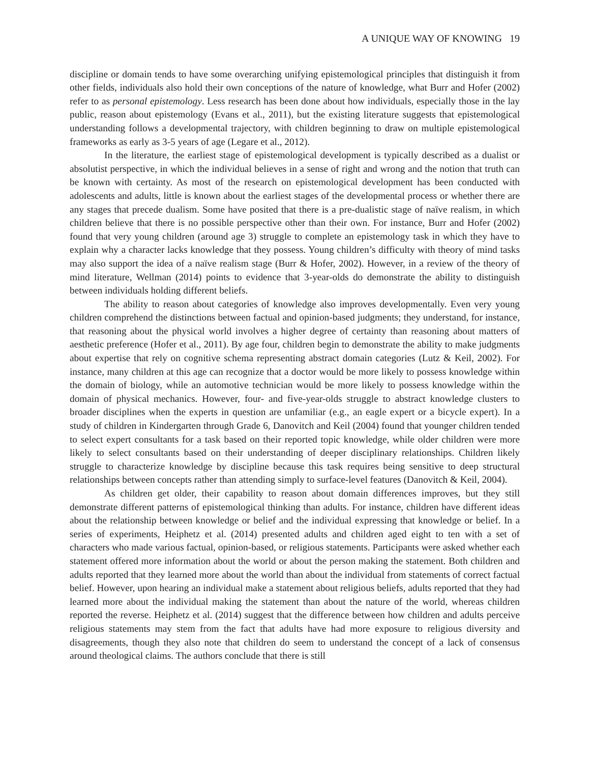A UNIQUE WAY OF KNOWING 19
discipline or domain tends to have some overarching unifying epistemological principles that distinguish it from other fields, individuals also hold their own conceptions of the nature of knowledge, what Burr and Hofer (2002) refer to as personal epistemology. Less research has been done about how individuals, especially those in the lay public, reason about epistemology (Evans et al., 2011), but the existing literature suggests that epistemological understanding follows a developmental trajectory, with children beginning to draw on multiple epistemological frameworks as early as 3-5 years of age (Legare et al., 2012).
In the literature, the earliest stage of epistemological development is typically described as a dualist or absolutist perspective, in which the individual believes in a sense of right and wrong and the notion that truth can be known with certainty. As most of the research on epistemological development has been conducted with adolescents and adults, little is known about the earliest stages of the developmental process or whether there are any stages that precede dualism. Some have posited that there is a pre-dualistic stage of naïve realism, in which children believe that there is no possible perspective other than their own. For instance, Burr and Hofer (2002) found that very young children (around age 3) struggle to complete an epistemology task in which they have to explain why a character lacks knowledge that they possess. Young children’s difficulty with theory of mind tasks may also support the idea of a naïve realism stage (Burr & Hofer, 2002). However, in a review of the theory of mind literature, Wellman (2014) points to evidence that 3-year-olds do demonstrate the ability to distinguish between individuals holding different beliefs.
The ability to reason about categories of knowledge also improves developmentally. Even very young children comprehend the distinctions between factual and opinion-based judgments; they understand, for instance, that reasoning about the physical world involves a higher degree of certainty than reasoning about matters of aesthetic preference (Hofer et al., 2011). By age four, children begin to demonstrate the ability to make judgments about expertise that rely on cognitive schema representing abstract domain categories (Lutz & Keil, 2002). For instance, many children at this age can recognize that a doctor would be more likely to possess knowledge within the domain of biology, while an automotive technician would be more likely to possess knowledge within the domain of physical mechanics. However, four- and five-year-olds struggle to abstract knowledge clusters to broader disciplines when the experts in question are unfamiliar (e.g., an eagle expert or a bicycle expert). In a study of children in Kindergarten through Grade 6, Danovitch and Keil (2004) found that younger children tended to select expert consultants for a task based on their reported topic knowledge, while older children were more likely to select consultants based on their understanding of deeper disciplinary relationships. Children likely struggle to characterize knowledge by discipline because this task requires being sensitive to deep structural relationships between concepts rather than attending simply to surface-level features (Danovitch & Keil, 2004).
As children get older, their capability to reason about domain differences improves, but they still demonstrate different patterns of epistemological thinking than adults. For instance, children have different ideas about the relationship between knowledge or belief and the individual expressing that knowledge or belief. In a series of experiments, Heiphetz et al. (2014) presented adults and children aged eight to ten with a set of characters who made various factual, opinion-based, or religious statements. Participants were asked whether each statement offered more information about the world or about the person making the statement. Both children and adults reported that they learned more about the world than about the individual from statements of correct factual belief. However, upon hearing an individual make a statement about religious beliefs, adults reported that they had learned more about the individual making the statement than about the nature of the world, whereas children reported the reverse. Heiphetz et al. (2014) suggest that the difference between how children and adults perceive religious statements may stem from the fact that adults have had more exposure to religious diversity and disagreements, though they also note that children do seem to understand the concept of a lack of consensus around theological claims. The authors conclude that there is still